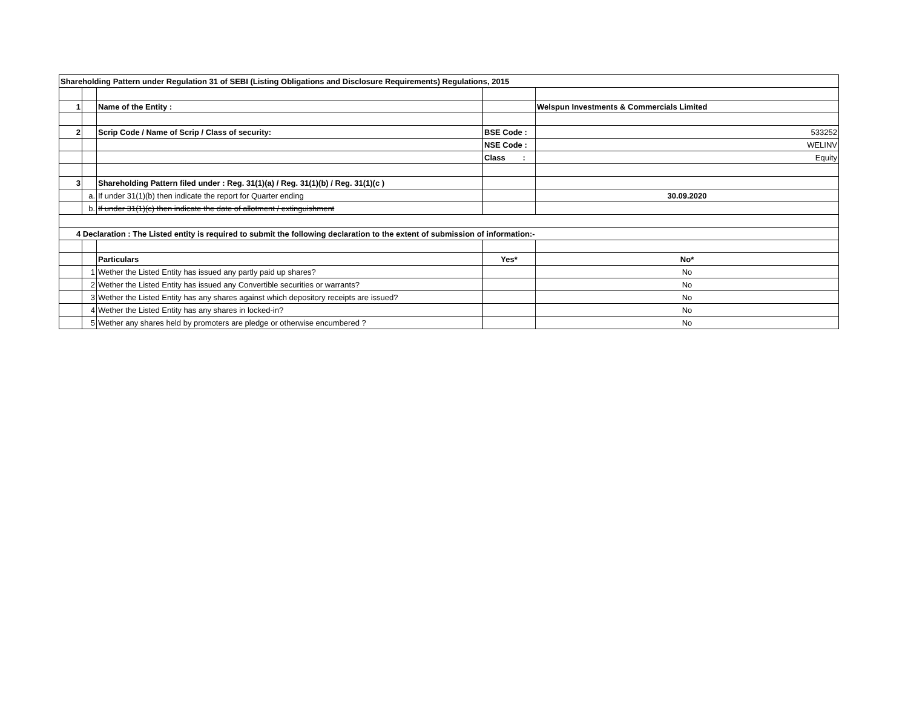| Shareholding Pattern under Regulation 31 of SEBI (Listing Obligations and Disclosure Requirements) Regulations, 2015 | | | | |
| 1 | | Name of the Entity : | | Welspun Investments & Commercials Limited |
| 2 | | Scrip Code / Name of Scrip / Class of security: | BSE Code : | 533252 |
| | | | NSE Code : | WELINV |
| | | | Class : | Equity |
| 3 | | Shareholding Pattern filed under : Reg. 31(1)(a) / Reg. 31(1)(b) / Reg. 31(1)(c ) | | |
| | a. | If under 31(1)(b) then indicate the report for Quarter ending | | 30.09.2020 |
| | b. | If under 31(1)(c) then indicate the date of allotment / extinguishment | | |
| 4 Declaration : The Listed entity is required to submit the following declaration to the extent of submission of information:- | | | | |
| | | Particulars | Yes* | No* |
| | 1 | Wether the Listed Entity has issued any partly paid up shares? | | No |
| | 2 | Wether the Listed Entity has issued any Convertible securities or warrants? | | No |
| | 3 | Wether the Listed Entity has any shares against which depository receipts are issued? | | No |
| | 4 | Wether the Listed Entity has any shares in locked-in? | | No |
| | 5 | Wether any shares held by promoters are pledge or otherwise encumbered ? | | No |